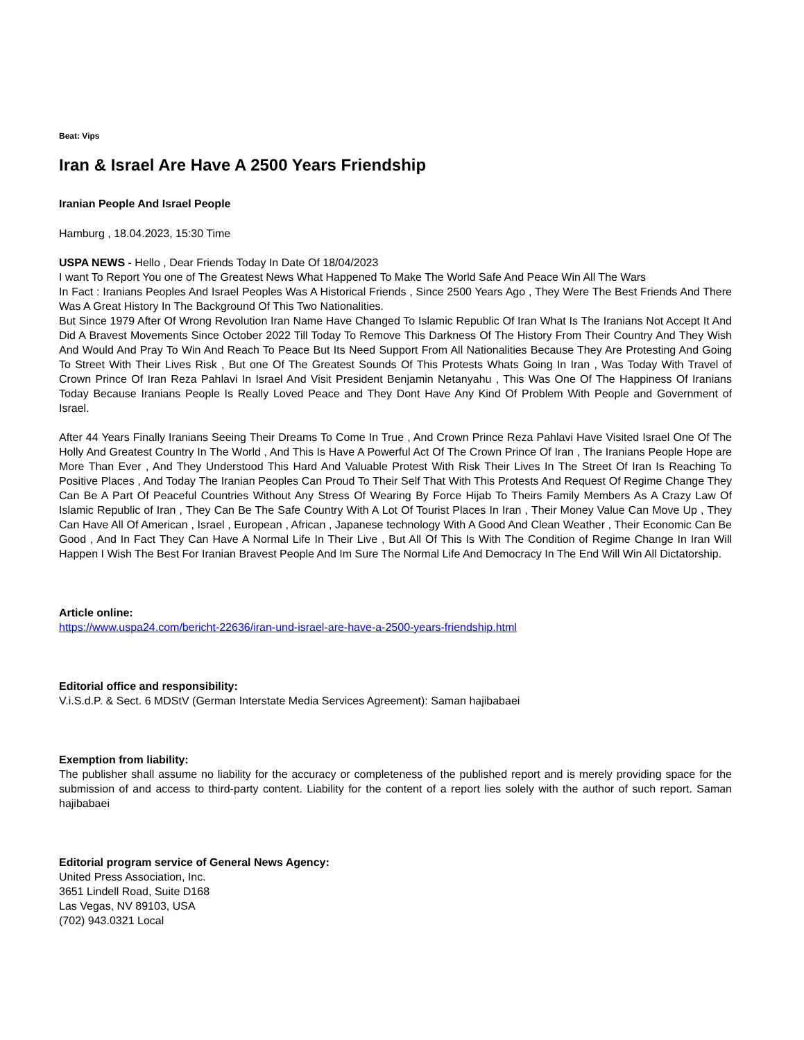Beat: Vips
Iran & Israel Are Have A 2500 Years Friendship
Iranian People And Israel People
Hamburg , 18.04.2023, 15:30 Time
USPA NEWS - Hello , Dear Friends Today In Date Of 18/04/2023
I want To Report You one of The Greatest News What Happened To Make The World Safe And Peace Win All The Wars
In Fact : Iranians Peoples And Israel Peoples Was A Historical Friends , Since 2500 Years Ago , They Were The Best Friends And There Was A Great History In The Background Of This Two Nationalities.
But Since 1979 After Of Wrong Revolution Iran Name Have Changed To Islamic Republic Of Iran What Is The Iranians Not Accept It And Did A Bravest Movements Since October 2022 Till Today To Remove This Darkness Of The History From Their Country And They Wish And Would And Pray To Win And Reach To Peace But Its Need Support From All Nationalities Because They Are Protesting And Going To Street With Their Lives Risk , But one Of The Greatest Sounds Of This Protests Whats Going In Iran , Was Today With Travel of Crown Prince Of Iran Reza Pahlavi In Israel And Visit President Benjamin Netanyahu , This Was One Of The Happiness Of Iranians Today Because Iranians People Is Really Loved Peace and They Dont Have Any Kind Of Problem With People and Government of Israel.
After 44 Years Finally Iranians Seeing Their Dreams To Come In True , And Crown Prince Reza Pahlavi Have Visited Israel One Of The Holly And Greatest Country In The World , And This Is Have A Powerful Act Of The Crown Prince Of Iran , The Iranians People Hope are More Than Ever , And They Understood This Hard And Valuable Protest With Risk Their Lives In The Street Of Iran Is Reaching To Positive Places , And Today The Iranian Peoples Can Proud To Their Self That With This Protests And Request Of Regime Change They Can Be A Part Of Peaceful Countries Without Any Stress Of Wearing By Force Hijab To Theirs Family Members As A Crazy Law Of Islamic Republic of Iran , They Can Be The Safe Country With A Lot Of Tourist Places In Iran , Their Money Value Can Move Up , They Can Have All Of American , Israel , European , African , Japanese technology With A Good And Clean Weather , Their Economic Can Be Good , And In Fact They Can Have A Normal Life In Their Live , But All Of This Is With The Condition of Regime Change In Iran Will Happen I Wish The Best For Iranian Bravest People And Im Sure The Normal Life And Democracy In The End Will Win All Dictatorship.
Article online:
https://www.uspa24.com/bericht-22636/iran-und-israel-are-have-a-2500-years-friendship.html
Editorial office and responsibility:
V.i.S.d.P. & Sect. 6 MDStV (German Interstate Media Services Agreement): Saman hajibabaei
Exemption from liability:
The publisher shall assume no liability for the accuracy or completeness of the published report and is merely providing space for the submission of and access to third-party content. Liability for the content of a report lies solely with the author of such report. Saman hajibabaei
Editorial program service of General News Agency:
United Press Association, Inc.
3651 Lindell Road, Suite D168
Las Vegas, NV 89103, USA
(702) 943.0321 Local